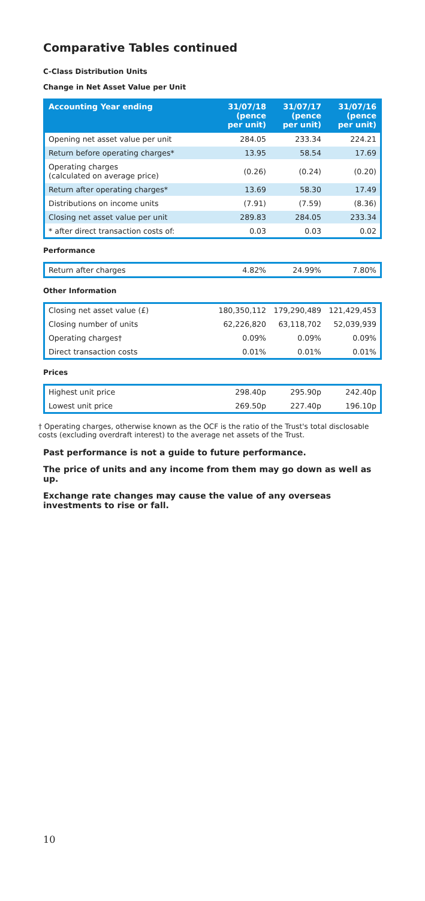Comparative Tables continued
C-Class Distribution Units
Change in Net Asset Value per Unit
| Accounting Year ending | 31/07/18 (pence per unit) | 31/07/17 (pence per unit) | 31/07/16 (pence per unit) |
| --- | --- | --- | --- |
| Opening net asset value per unit | 284.05 | 233.34 | 224.21 |
| Return before operating charges* | 13.95 | 58.54 | 17.69 |
| Operating charges (calculated on average price) | (0.26) | (0.24) | (0.20) |
| Return after operating charges* | 13.69 | 58.30 | 17.49 |
| Distributions on income units | (7.91) | (7.59) | (8.36) |
| Closing net asset value per unit | 289.83 | 284.05 | 233.34 |
| * after direct transaction costs of: | 0.03 | 0.03 | 0.02 |
Performance
| Return after charges | 4.82% | 24.99% | 7.80% |
Other Information
| Closing net asset value (£) | 180,350,112 | 179,290,489 | 121,429,453 |
| Closing number of units | 62,226,820 | 63,118,702 | 52,039,939 |
| Operating charges† | 0.09% | 0.09% | 0.09% |
| Direct transaction costs | 0.01% | 0.01% | 0.01% |
Prices
| Highest unit price | 298.40p | 295.90p | 242.40p |
| Lowest unit price | 269.50p | 227.40p | 196.10p |
† Operating charges, otherwise known as the OCF is the ratio of the Trust's total disclosable costs (excluding overdraft interest) to the average net assets of the Trust.
Past performance is not a guide to future performance.
The price of units and any income from them may go down as well as up.
Exchange rate changes may cause the value of any overseas investments to rise or fall.
10